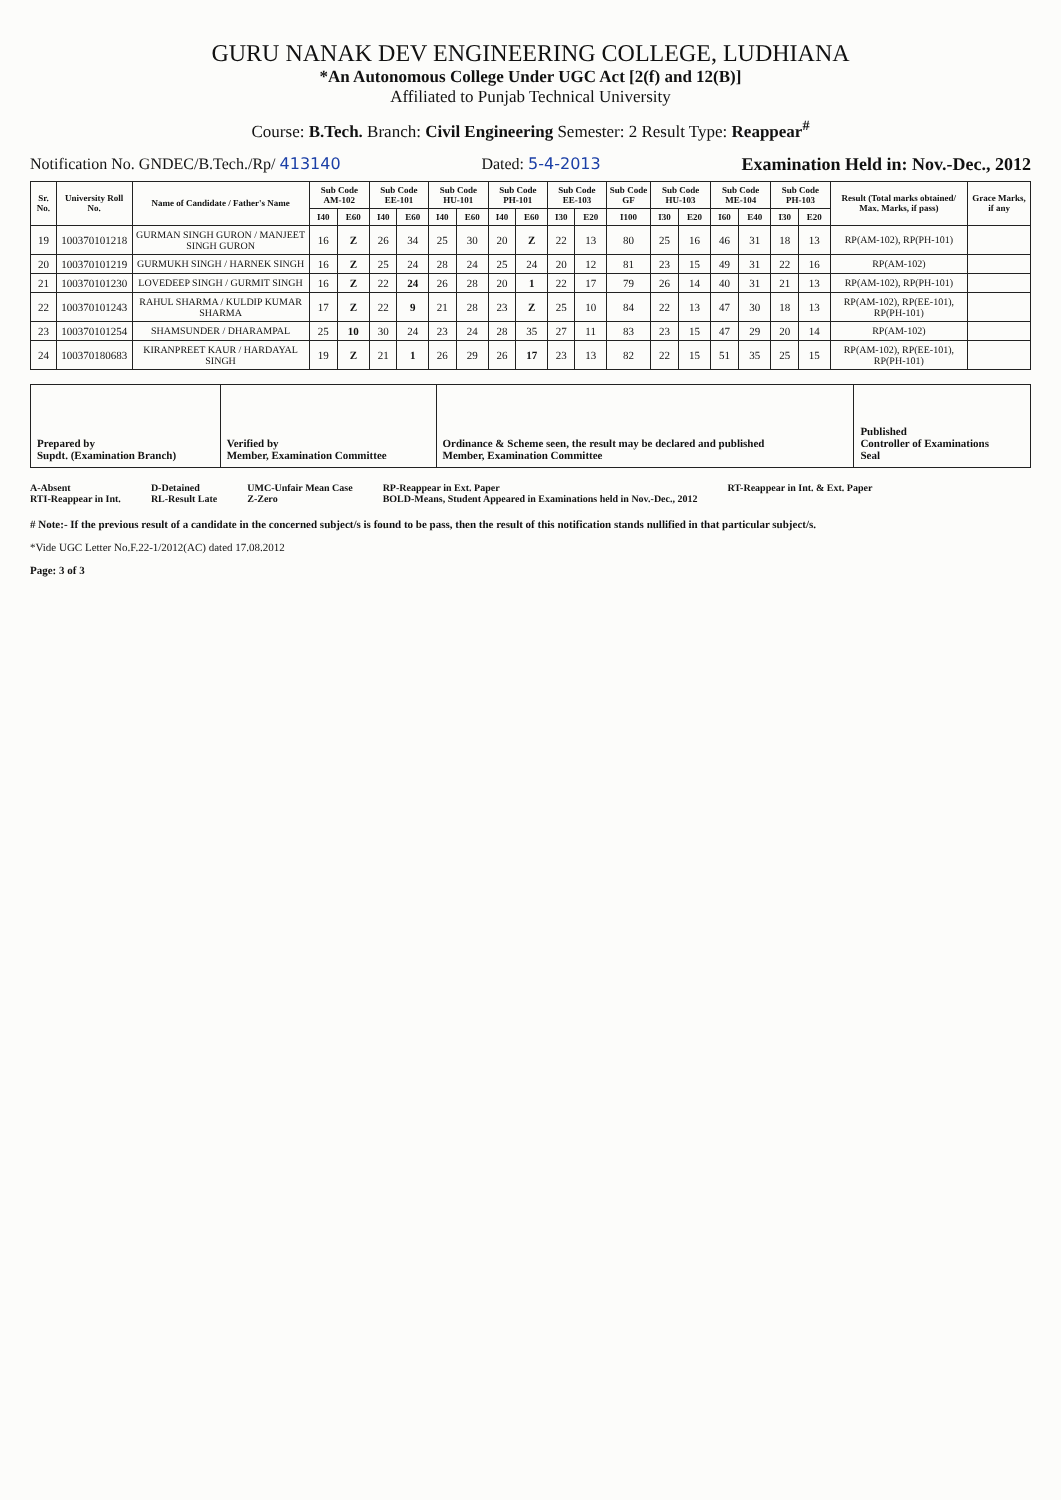GURU NANAK DEV ENGINEERING COLLEGE, LUDHIANA
*An Autonomous College Under UGC Act [2(f) and 12(B)]
Affiliated to Punjab Technical University
Course: B.Tech. Branch: Civil Engineering Semester: 2 Result Type: Reappear<sup>#</sup>
Notification No. GNDEC/B.Tech./Rp/ 413140 Dated: 5-4-2013 Examination Held in: Nov.-Dec., 2012
| Sr. No. | University Roll No. | Name of Candidate / Father's Name | Sub Code AM-102 | | Sub Code EE-101 | | Sub Code HU-101 | | Sub Code PH-101 | | Sub Code EE-103 | | Sub Code GF | Sub Code HU-103 | | Sub Code ME-104 | | Sub Code PH-103 | | Result (Total marks obtained/ Max. Marks, if pass) | Grace Marks, if any |
| --- | --- | --- | --- | --- | --- | --- | --- | --- | --- | --- | --- | --- | --- | --- | --- | --- | --- | --- | --- | --- | --- |
| | | | I40 | E60 | I40 | E60 | I40 | E60 | I40 | E60 | I30 | E20 | I100 | I30 | E20 | I60 | E40 | I30 | E20 | | |
| 19 | 100370101218 | GURMAN SINGH GURON / MANJEET SINGH GURON | 16 | Z | 26 | 34 | 25 | 30 | 20 | Z | 22 | 13 | 80 | 25 | 16 | 46 | 31 | 18 | 13 | RP(AM-102), RP(PH-101) | |
| 20 | 100370101219 | GURMUKH SINGH / HARNEK SINGH | 16 | Z | 25 | 24 | 28 | 24 | 25 | 24 | 20 | 12 | 81 | 23 | 15 | 49 | 31 | 22 | 16 | RP(AM-102) | |
| 21 | 100370101230 | LOVEDEEP SINGH / GURMIT SINGH | 16 | Z | 22 | 24 | 26 | 28 | 20 | 1 | 22 | 17 | 79 | 26 | 14 | 40 | 31 | 21 | 13 | RP(AM-102), RP(PH-101) | |
| 22 | 100370101243 | RAHUL SHARMA / KULDIP KUMAR SHARMA | 17 | Z | 22 | 9 | 21 | 28 | 23 | Z | 25 | 10 | 84 | 22 | 13 | 47 | 30 | 18 | 13 | RP(AM-102), RP(EE-101), RP(PH-101) | |
| 23 | 100370101254 | SHAMSUNDER / DHARAMPAL | 25 | 10 | 30 | 24 | 23 | 24 | 28 | 35 | 27 | 11 | 83 | 23 | 15 | 47 | 29 | 20 | 14 | RP(AM-102) | |
| 24 | 100370180683 | KIRANPREET KAUR / HARDAYAL SINGH | 19 | Z | 21 | 1 | 26 | 29 | 26 | 17 | 23 | 13 | 82 | 22 | 15 | 51 | 35 | 25 | 15 | RP(AM-102), RP(EE-101), RP(PH-101) | |
| Prepared by Supdt. (Examination Branch) | Verified by Member, Examination Committee | Ordinance & Scheme seen, the result may be declared and published Member, Examination Committee | Published Controller of Examinations Seal |
A-Absent
RTI-Reappear in Int.
D-Detained
RL-Result Late
UMC-Unfair Mean Case
Z-Zero
RP-Reappear in Ext. Paper
BOLD-Means, Student Appeared in Examinations held in Nov.-Dec., 2012
RT-Reappear in Int. & Ext. Paper
# Note:- If the previous result of a candidate in the concerned subject/s is found to be pass, then the result of this notification stands nullified in that particular subject/s.
*Vide UGC Letter No.F.22-1/2012(AC) dated 17.08.2012
Page: 3 of 3